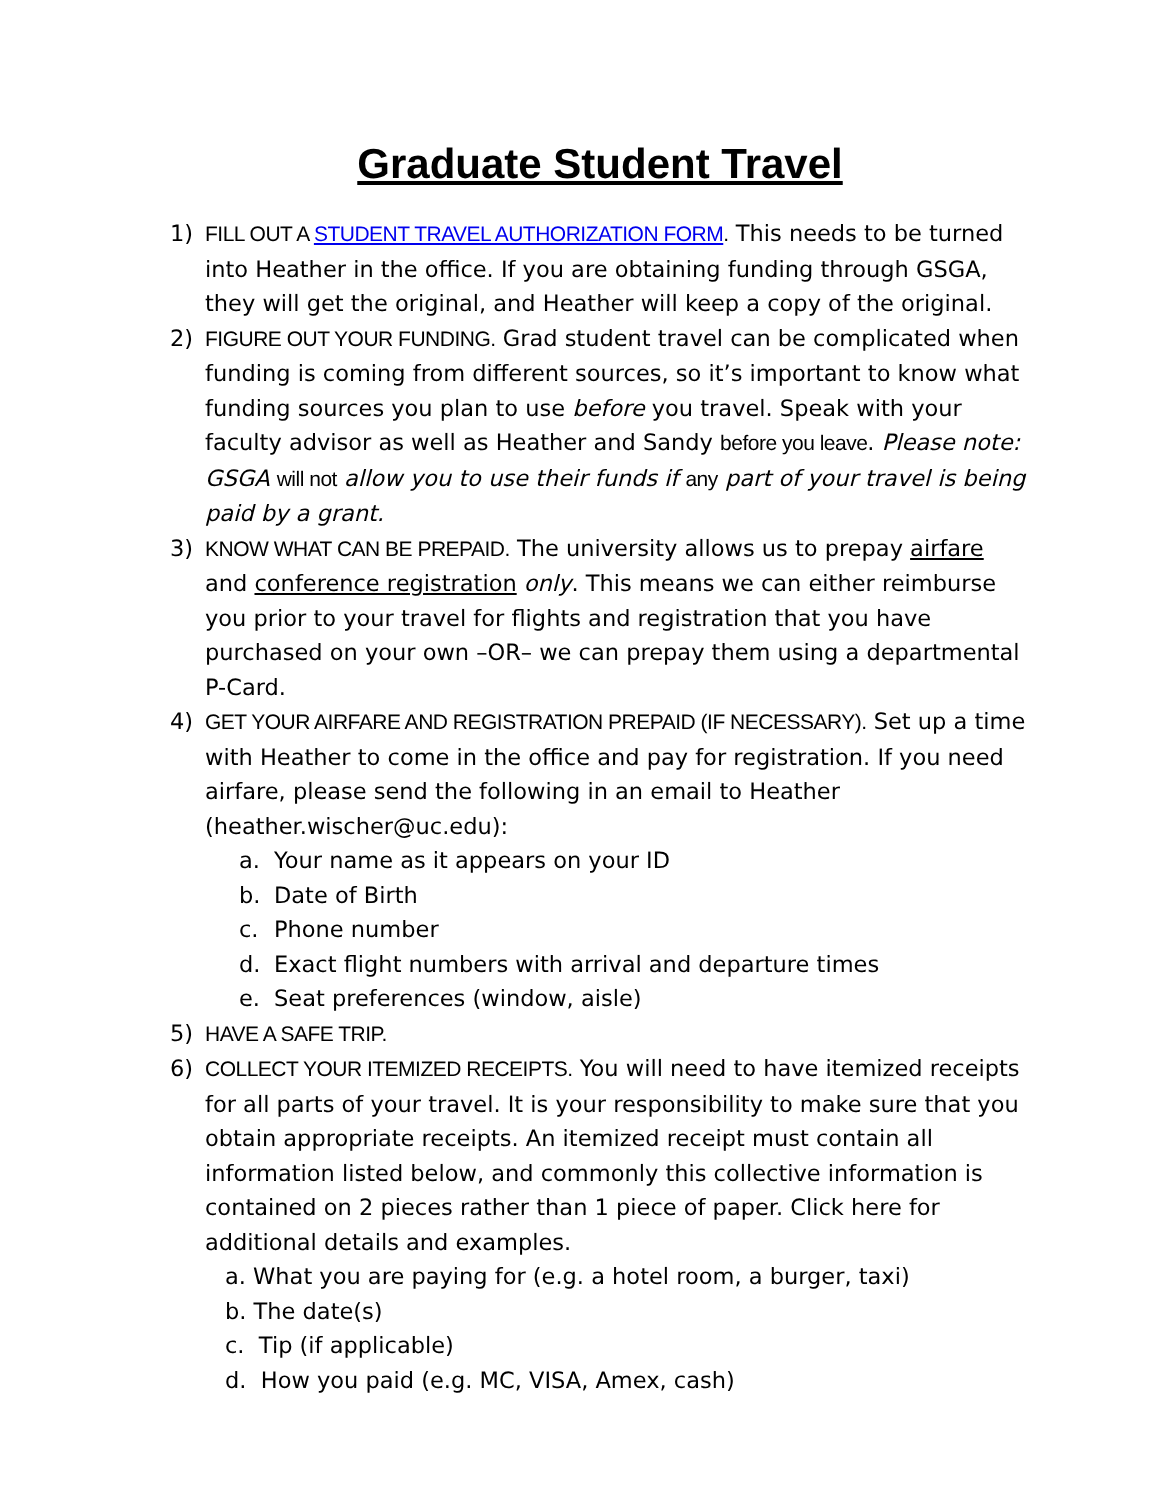Graduate Student Travel
1) FILL OUT A STUDENT TRAVEL AUTHORIZATION FORM. This needs to be turned into Heather in the office. If you are obtaining funding through GSGA, they will get the original, and Heather will keep a copy of the original.
2) FIGURE OUT YOUR FUNDING. Grad student travel can be complicated when funding is coming from different sources, so it’s important to know what funding sources you plan to use before you travel. Speak with your faculty advisor as well as Heather and Sandy before you leave. Please note: GSGA will not allow you to use their funds if any part of your travel is being paid by a grant.
3) KNOW WHAT CAN BE PREPAID. The university allows us to prepay airfare and conference registration only. This means we can either reimburse you prior to your travel for flights and registration that you have purchased on your own –OR– we can prepay them using a departmental P-Card.
4) GET YOUR AIRFARE AND REGISTRATION PREPAID (IF NECESSARY). Set up a time with Heather to come in the office and pay for registration. If you need airfare, please send the following in an email to Heather (heather.wischer@uc.edu):
a. Your name as it appears on your ID
b. Date of Birth
c. Phone number
d. Exact flight numbers with arrival and departure times
e. Seat preferences (window, aisle)
5) HAVE A SAFE TRIP.
6) COLLECT YOUR ITEMIZED RECEIPTS. You will need to have itemized receipts for all parts of your travel. It is your responsibility to make sure that you obtain appropriate receipts. An itemized receipt must contain all information listed below, and commonly this collective information is contained on 2 pieces rather than 1 piece of paper. Click here for additional details and examples.
a. What you are paying for (e.g. a hotel room, a burger, taxi)
b. The date(s)
c. Tip (if applicable)
d. How you paid (e.g. MC, VISA, Amex, cash)